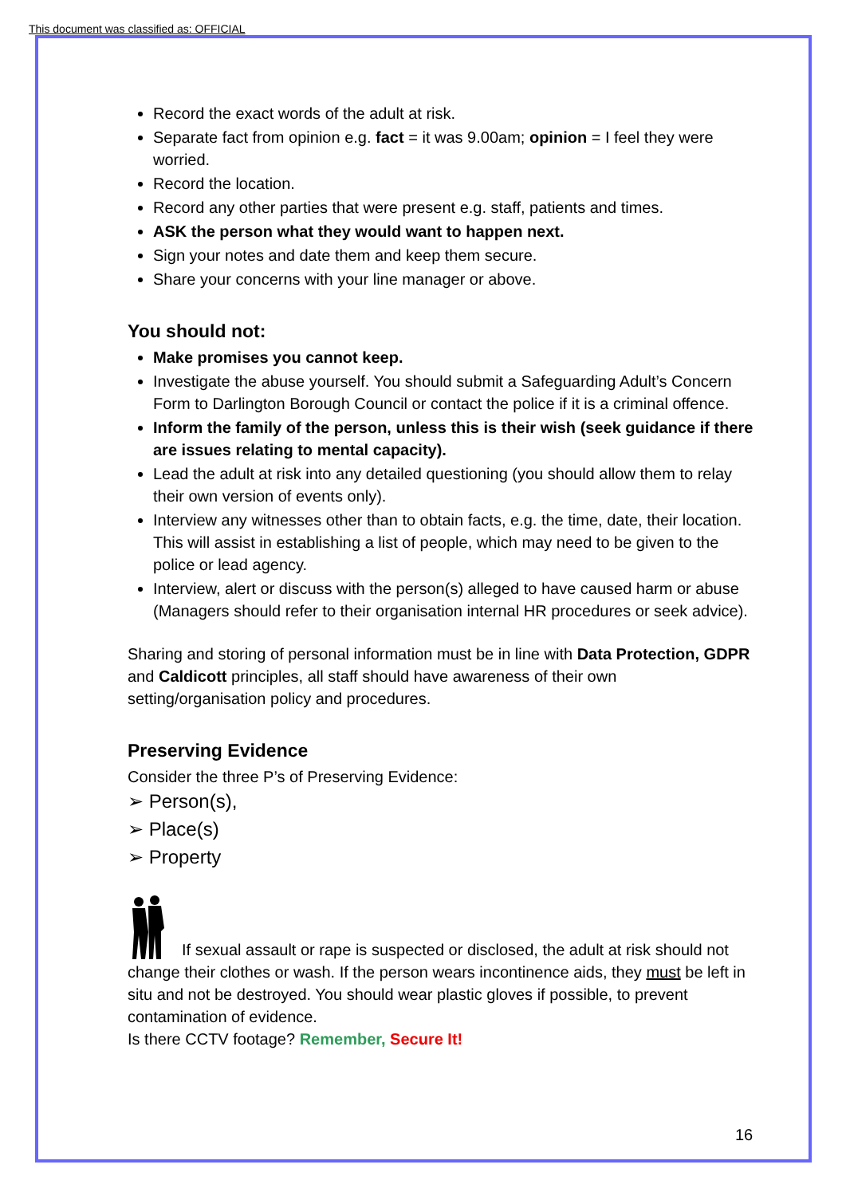This document was classified as: OFFICIAL
Record the exact words of the adult at risk.
Separate fact from opinion e.g. fact = it was 9.00am; opinion = I feel they were worried.
Record the location.
Record any other parties that were present e.g. staff, patients and times.
ASK the person what they would want to happen next.
Sign your notes and date them and keep them secure.
Share your concerns with your line manager or above.
You should not:
Make promises you cannot keep.
Investigate the abuse yourself. You should submit a Safeguarding Adult’s Concern Form to Darlington Borough Council or contact the police if it is a criminal offence.
Inform the family of the person, unless this is their wish (seek guidance if there are issues relating to mental capacity).
Lead the adult at risk into any detailed questioning (you should allow them to relay their own version of events only).
Interview any witnesses other than to obtain facts, e.g. the time, date, their location. This will assist in establishing a list of people, which may need to be given to the police or lead agency.
Interview, alert or discuss with the person(s) alleged to have caused harm or abuse (Managers should refer to their organisation internal HR procedures or seek advice).
Sharing and storing of personal information must be in line with Data Protection, GDPR and Caldicott principles, all staff should have awareness of their own setting/organisation policy and procedures.
Preserving Evidence
Consider the three P’s of Preserving Evidence:
➢ Person(s),
➢ Place(s)
➢ Property
If sexual assault or rape is suspected or disclosed, the adult at risk should not change their clothes or wash. If the person wears incontinence aids, they must be left in situ and not be destroyed. You should wear plastic gloves if possible, to prevent contamination of evidence.
Is there CCTV footage? Remember, Secure It!
16